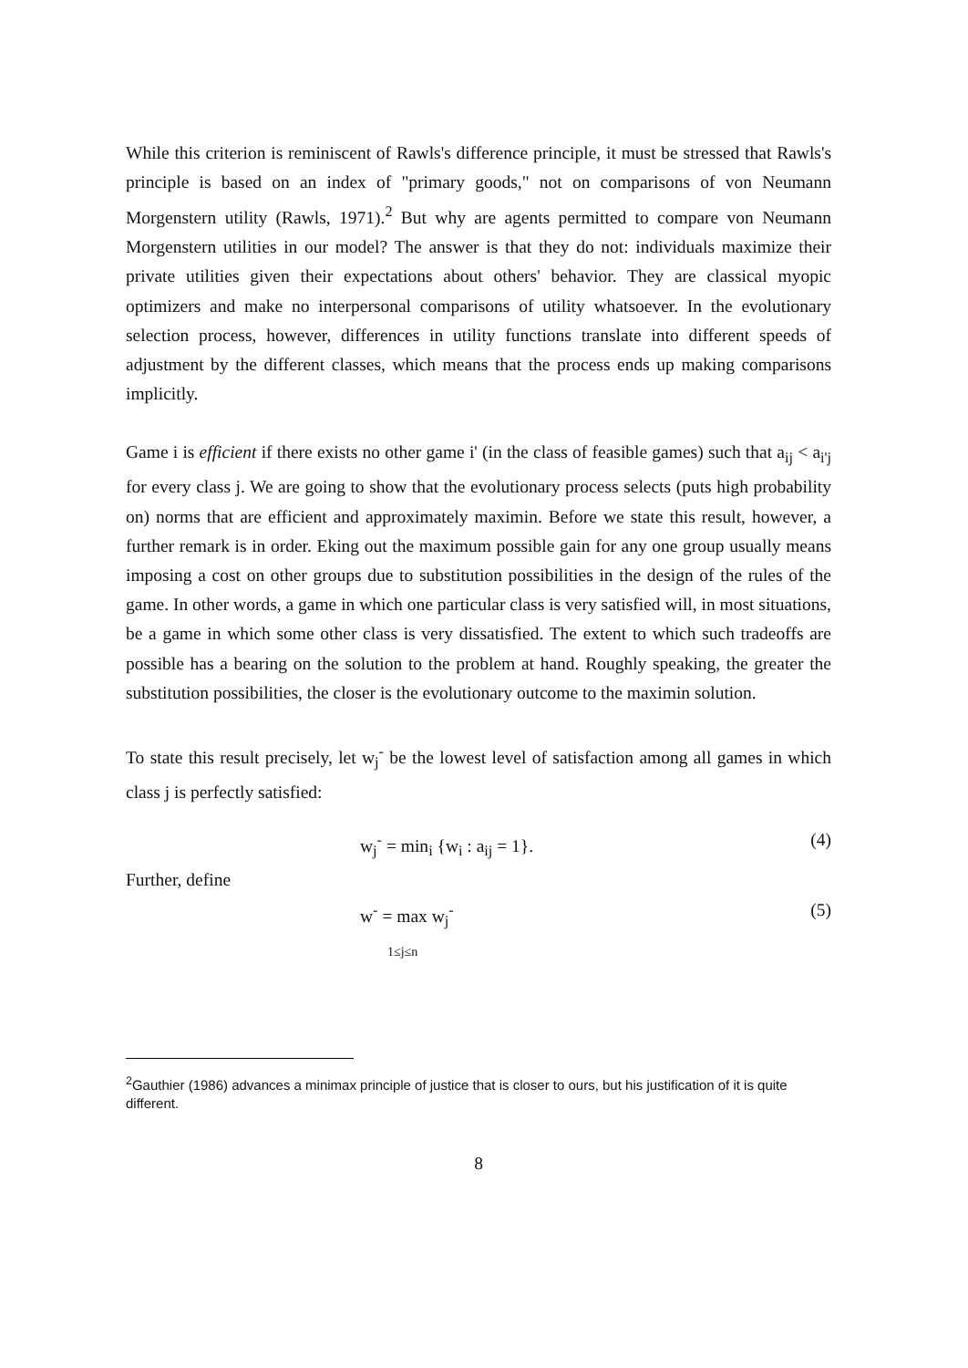While this criterion is reminiscent of Rawls's difference principle, it must be stressed that Rawls's principle is based on an index of "primary goods," not on comparisons of von Neumann Morgenstern utility (Rawls, 1971).<sup>2</sup> But why are agents permitted to compare von Neumann Morgenstern utilities in our model? The answer is that they do not: individuals maximize their private utilities given their expectations about others' behavior. They are classical myopic optimizers and make no interpersonal comparisons of utility whatsoever. In the evolutionary selection process, however, differences in utility functions translate into different speeds of adjustment by the different classes, which means that the process ends up making comparisons implicitly.
Game i is efficient if there exists no other game i' (in the class of feasible games) such that a<sub>ij</sub> < a<sub>i'j</sub> for every class j. We are going to show that the evolutionary process selects (puts high probability on) norms that are efficient and approximately maximin. Before we state this result, however, a further remark is in order. Eking out the maximum possible gain for any one group usually means imposing a cost on other groups due to substitution possibilities in the design of the rules of the game. In other words, a game in which one particular class is very satisfied will, in most situations, be a game in which some other class is very dissatisfied. The extent to which such tradeoffs are possible has a bearing on the solution to the problem at hand. Roughly speaking, the greater the substitution possibilities, the closer is the evolutionary outcome to the maximin solution.
To state this result precisely, let w<sub>j</sub><sup>-</sup> be the lowest level of satisfaction among all games in which class j is perfectly satisfied:
w<sub>j</sub><sup>-</sup> = min<sub>i</sub> {w<sub>i</sub> : a<sub>ij</sub> = 1}. (4)
Further, define
w<sup>-</sup> = max w<sub>j</sub><sup>-</sup>
1≤j≤n
(5)
<sup>2</sup> Gauthier (1986) advances a minimax principle of justice that is closer to ours, but his justification of it is quite different.
8